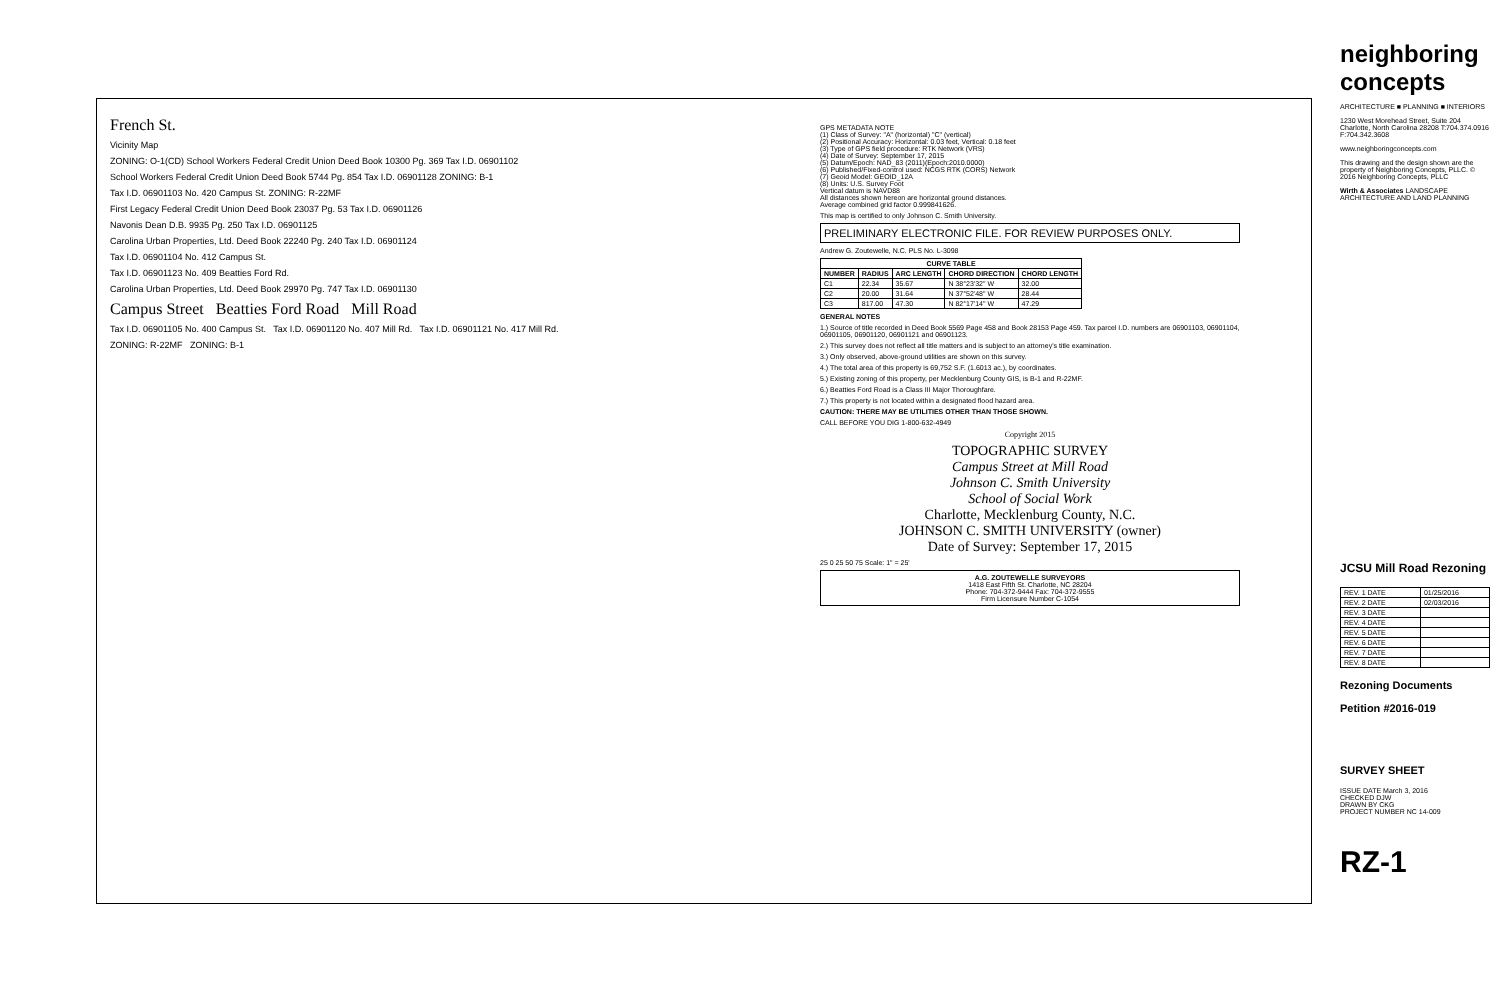French St.
Vicinity Map
ZONING: O-1(CD) School Workers Federal Credit Union Deed Book 10300 Pg. 369 Tax I.D. 06901102
School Workers Federal Credit Union Deed Book 5744 Pg. 854 Tax I.D. 06901128 ZONING: B-1
Tax I.D. 06901103 No. 420 Campus St. ZONING: R-22MF
First Legacy Federal Credit Union Deed Book 23037 Pg. 53 Tax I.D. 06901126
Navonis Dean D.B. 9935 Pg. 250 Tax I.D. 06901125
Carolina Urban Properties, Ltd. Deed Book 22240 Pg. 240 Tax I.D. 06901124
Tax I.D. 06901104 No. 412 Campus St.
Tax I.D. 06901123 No. 409 Beatties Ford Rd.
Carolina Urban Properties, Ltd. Deed Book 29970 Pg. 747 Tax I.D. 06901130
Campus Street Beatties Ford Road Mill Road
Tax I.D. 06901105 No. 400 Campus St. Tax I.D. 06901120 No. 407 Mill Rd. Tax I.D. 06901121 No. 417 Mill Rd.
ZONING: R-22MF ZONING: B-1
GPS METADATA NOTE
(1) Class of Survey: "A" (horizontal) "C" (vertical)
(2) Positional Accuracy: Horizontal: 0.03 feet, Vertical: 0.18 feet
(3) Type of GPS field procedure: RTK Network (VRS)
(4) Date of Survey: September 17, 2015
(5) Datum/Epoch: NAD_83 (2011)(Epoch:2010.0000)
(6) Published/Fixed-control used: NCGS RTK (CORS) Network
(7) Geoid Model: GEOID_12A
(8) Units: U.S. Survey Foot
Vertical datum is NAVD88
All distances shown hereon are horizontal ground distances.
Average combined grid factor 0.999841626.
This map is certified to only Johnson C. Smith University.
PRELIMINARY ELECTRONIC FILE. FOR REVIEW PURPOSES ONLY.
Andrew G. Zoutewelle, N.C. PLS No. L-3098
| CURVE TABLE | | | | |
| --- | --- | --- | --- | --- |
| NUMBER | RADIUS | ARC LENGTH | CHORD DIRECTION | CHORD LENGTH |
| C1 | 22.34 | 35.67 | N 38°23'32" W | 32.00 |
| C2 | 20.00 | 31.64 | N 37°52'48" W | 28.44 |
| C3 | 817.00 | 47.30 | N 82°17'14" W | 47.29 |
GENERAL NOTES
1.) Source of title recorded in Deed Book 5569 Page 458 and Book 28153 Page 459. Tax parcel I.D. numbers are 06901103, 06901104, 06901105, 06901120, 06901121 and 06901123.
2.) This survey does not reflect all title matters and is subject to an attorney's title examination.
3.) Only observed, above-ground utilities are shown on this survey.
4.) The total area of this property is 69,752 S.F. (1.6013 ac.), by coordinates.
5.) Existing zoning of this property, per Mecklenburg County GIS, is B-1 and R-22MF.
6.) Beatties Ford Road is a Class III Major Thoroughfare.
7.) This property is not located within a designated flood hazard area.
CAUTION: THERE MAY BE UTILITIES OTHER THAN THOSE SHOWN.
CALL BEFORE YOU DIG 1-800-632-4949
Copyright 2015
TOPOGRAPHIC SURVEY
Campus Street at Mill Road
Johnson C. Smith University
School of Social Work
Charlotte, Mecklenburg County, N.C.
JOHNSON C. SMITH UNIVERSITY (owner)
Date of Survey: September 17, 2015
25 0 25 50 75 Scale: 1" = 25'
A.G. ZOUTEWELLE SURVEYORS
1418 East Fifth St. Charlotte, NC 28204
Phone: 704-372-9444 Fax: 704-372-9555
Firm Licensure Number C-1054
neighboring concepts
ARCHITECTURE ■ PLANNING ■ INTERIORS
1230 West Morehead Street, Suite 204 Charlotte, North Carolina 28208 T:704.374.0916 F:704.342.3608
www.neighboringconcepts.com
This drawing and the design shown are the property of Neighboring Concepts, PLLC. © 2016 Neighboring Concepts, PLLC
Wirth & Associates LANDSCAPE ARCHITECTURE AND LAND PLANNING
JCSU Mill Road Rezoning
| REV. 1 DATE | 01/25/2016 |
| REV. 2 DATE | 02/03/2016 |
| REV. 3 DATE | |
| REV. 4 DATE | |
| REV. 5 DATE | |
| REV. 6 DATE | |
| REV. 7 DATE | |
| REV. 8 DATE | |
Rezoning Documents
Petition #2016-019
SURVEY SHEET
ISSUE DATE March 3, 2016
CHECKED DJW
DRAWN BY CKG
PROJECT NUMBER NC 14-009
RZ-1